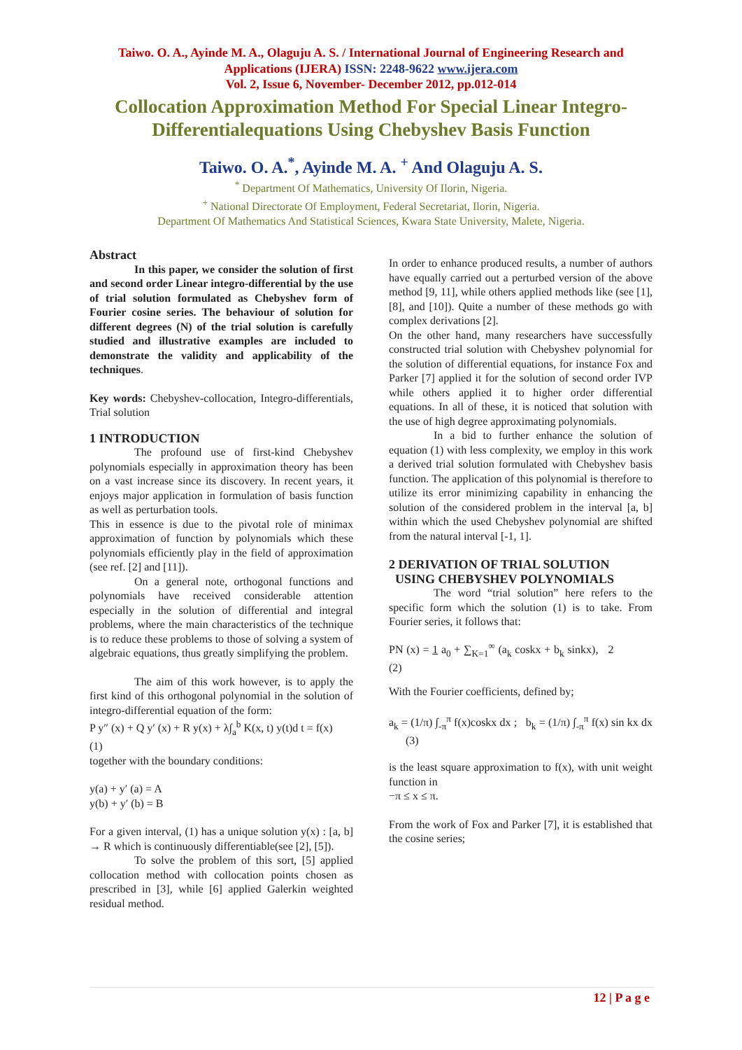Taiwo. O. A., Ayinde M. A., Olaguju A. S. / International Journal of Engineering Research and Applications (IJERA) ISSN: 2248-9622 www.ijera.com
Vol. 2, Issue 6, November- December 2012, pp.012-014
Collocation Approximation Method For Special Linear Integro-
Differentialequations Using Chebyshev Basis Function
Taiwo. O. A.<sup>*</sup>, Ayinde M. A. <sup>+</sup> And Olaguju A. S.
<sup>*</sup> Department Of Mathematics, University Of Ilorin, Nigeria.
<sup>+</sup> National Directorate Of Employment, Federal Secretariat, Ilorin, Nigeria.
Department Of Mathematics And Statistical Sciences, Kwara State University, Malete, Nigeria.
Abstract
In this paper, we consider the solution of first and second order Linear integro-differential by the use of trial solution formulated as Chebyshev form of Fourier cosine series. The behaviour of solution for different degrees (N) of the trial solution is carefully studied and illustrative examples are included to demonstrate the validity and applicability of the techniques.
Key words: Chebyshev-collocation, Integro-differentials, Trial solution
1 INTRODUCTION
The profound use of first-kind Chebyshev polynomials especially in approximation theory has been on a vast increase since its discovery. In recent years, it enjoys major application in formulation of basis function as well as perturbation tools.
This in essence is due to the pivotal role of minimax approximation of function by polynomials which these polynomials efficiently play in the field of approximation (see ref. [2] and [11]).
On a general note, orthogonal functions and polynomials have received considerable attention especially in the solution of differential and integral problems, where the main characteristics of the technique is to reduce these problems to those of solving a system of algebraic equations, thus greatly simplifying the problem.
The aim of this work however, is to apply the first kind of this orthogonal polynomial in the solution of integro-differential equation of the form:
P y″ (x) + Q y′ (x) + R y(x) + λ∫<sub>a</sub><sup>b</sup> K(x, t) y(t)d t = f(x)
(1)
together with the boundary conditions:
y(a) + y′ (a) = A
y(b) + y′ (b) = B
For a given interval, (1) has a unique solution y(x) : [a, b] → R which is continuously differentiable(see [2], [5]).
To solve the problem of this sort, [5] applied collocation method with collocation points chosen as prescribed in [3], while [6] applied Galerkin weighted residual method.
In order to enhance produced results, a number of authors have equally carried out a perturbed version of the above method [9, 11], while others applied methods like (see [1], [8], and [10]). Quite a number of these methods go with complex derivations [2].
On the other hand, many researchers have successfully constructed trial solution with Chebyshev polynomial for the solution of differential equations, for instance Fox and Parker [7] applied it for the solution of second order IVP while others applied it to higher order differential equations. In all of these, it is noticed that solution with the use of high degree approximating polynomials.
In a bid to further enhance the solution of equation (1) with less complexity, we employ in this work a derived trial solution formulated with Chebyshev basis function. The application of this polynomial is therefore to utilize its error minimizing capability in enhancing the solution of the considered problem in the interval [a, b] within which the used Chebyshev polynomial are shifted from the natural interval [-1, 1].
2 DERIVATION OF TRIAL SOLUTION
USING CHEBYSHEV POLYNOMIALS
The word “trial solution” here refers to the specific form which the solution (1) is to take. From Fourier series, it follows that:
PN (x) = 1 a<sub>0</sub> + ∑<sub>K=1</sub><sup>∞</sup> (a<sub>k</sub> coskx + b<sub>k</sub> sinkx), 2 (2)
With the Fourier coefficients, defined by;
a<sub>k</sub> = (1/π) ∫<sub>-π</sub><sup>π</sup> f(x)coskx dx ; b<sub>k</sub> = (1/π) ∫<sub>-π</sub><sup>π</sup> f(x) sin kx dx (3)
is the least square approximation to f(x), with unit weight function in
−π ≤ x ≤ π.
From the work of Fox and Parker [7], it is established that the cosine series;
12 | P a g e